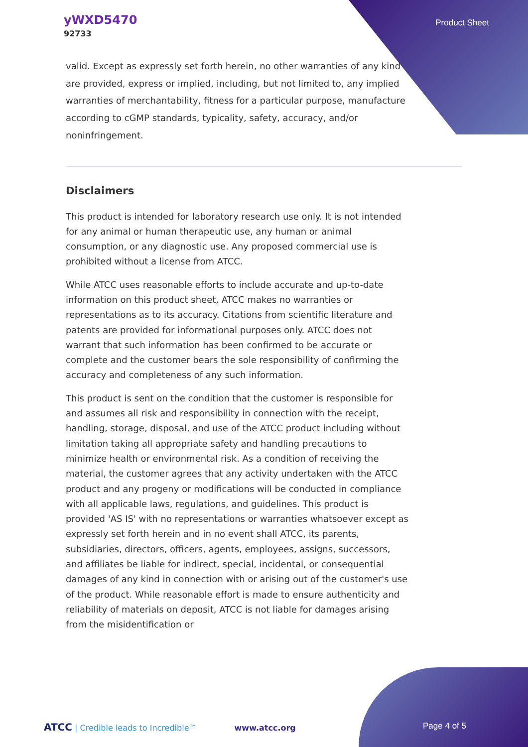yWXD5470
92733
Product Sheet
valid. Except as expressly set forth herein, no other warranties of any kind are provided, express or implied, including, but not limited to, any implied warranties of merchantability, fitness for a particular purpose, manufacture according to cGMP standards, typicality, safety, accuracy, and/or noninfringement.
Disclaimers
This product is intended for laboratory research use only. It is not intended for any animal or human therapeutic use, any human or animal consumption, or any diagnostic use. Any proposed commercial use is prohibited without a license from ATCC.
While ATCC uses reasonable efforts to include accurate and up-to-date information on this product sheet, ATCC makes no warranties or representations as to its accuracy. Citations from scientific literature and patents are provided for informational purposes only. ATCC does not warrant that such information has been confirmed to be accurate or complete and the customer bears the sole responsibility of confirming the accuracy and completeness of any such information.
This product is sent on the condition that the customer is responsible for and assumes all risk and responsibility in connection with the receipt, handling, storage, disposal, and use of the ATCC product including without limitation taking all appropriate safety and handling precautions to minimize health or environmental risk. As a condition of receiving the material, the customer agrees that any activity undertaken with the ATCC product and any progeny or modifications will be conducted in compliance with all applicable laws, regulations, and guidelines. This product is provided 'AS IS' with no representations or warranties whatsoever except as expressly set forth herein and in no event shall ATCC, its parents, subsidiaries, directors, officers, agents, employees, assigns, successors, and affiliates be liable for indirect, special, incidental, or consequential damages of any kind in connection with or arising out of the customer's use of the product. While reasonable effort is made to ensure authenticity and reliability of materials on deposit, ATCC is not liable for damages arising from the misidentification or
ATCC | Credible leads to Incredible™ www.atcc.org Page 4 of 5